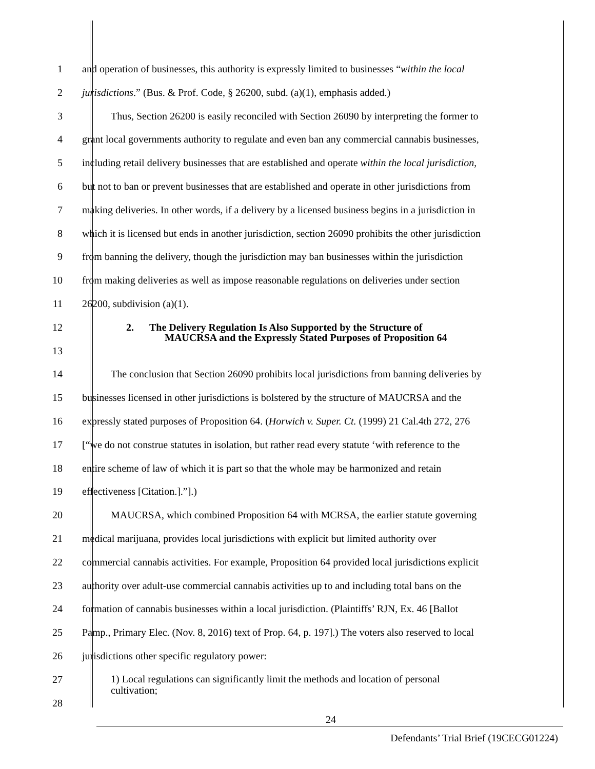1 and operation of businesses, this authority is expressly limited to businesses “within the local
2 jurisdictions.” (Bus. & Prof. Code, § 26200, subd. (a)(1), emphasis added.)
3 Thus, Section 26200 is easily reconciled with Section 26090 by interpreting the former to
4 grant local governments authority to regulate and even ban any commercial cannabis businesses,
5 including retail delivery businesses that are established and operate within the local jurisdiction,
6 but not to ban or prevent businesses that are established and operate in other jurisdictions from
7 making deliveries. In other words, if a delivery by a licensed business begins in a jurisdiction in
8 which it is licensed but ends in another jurisdiction, section 26090 prohibits the other jurisdiction
9 from banning the delivery, though the jurisdiction may ban businesses within the jurisdiction
10 from making deliveries as well as impose reasonable regulations on deliveries under section
11 26200, subdivision (a)(1).
12 2. The Delivery Regulation Is Also Supported by the Structure of
MAUCRSA and the Expressly Stated Purposes of Proposition 64
13
14 The conclusion that Section 26090 prohibits local jurisdictions from banning deliveries by
15 businesses licensed in other jurisdictions is bolstered by the structure of MAUCRSA and the
16 expressly stated purposes of Proposition 64. (Horwich v. Super. Ct. (1999) 21 Cal.4th 272, 276
17 [“we do not construe statutes in isolation, but rather read every statute ‘with reference to the
18 entire scheme of law of which it is part so that the whole may be harmonized and retain
19 effectiveness [Citation.].”].)
20 MAUCRSA, which combined Proposition 64 with MCRSA, the earlier statute governing
21 medical marijuana, provides local jurisdictions with explicit but limited authority over
22 commercial cannabis activities. For example, Proposition 64 provided local jurisdictions explicit
23 authority over adult-use commercial cannabis activities up to and including total bans on the
24 formation of cannabis businesses within a local jurisdiction. (Plaintiffs’ RJN, Ex. 46 [Ballot
25 Pamp., Primary Elec. (Nov. 8, 2016) text of Prop. 64, p. 197].) The voters also reserved to local
26 jurisdictions other specific regulatory power:
27 1) Local regulations can significantly limit the methods and location of personal
cultivation;
28
24
Defendants’ Trial Brief (19CECG01224)